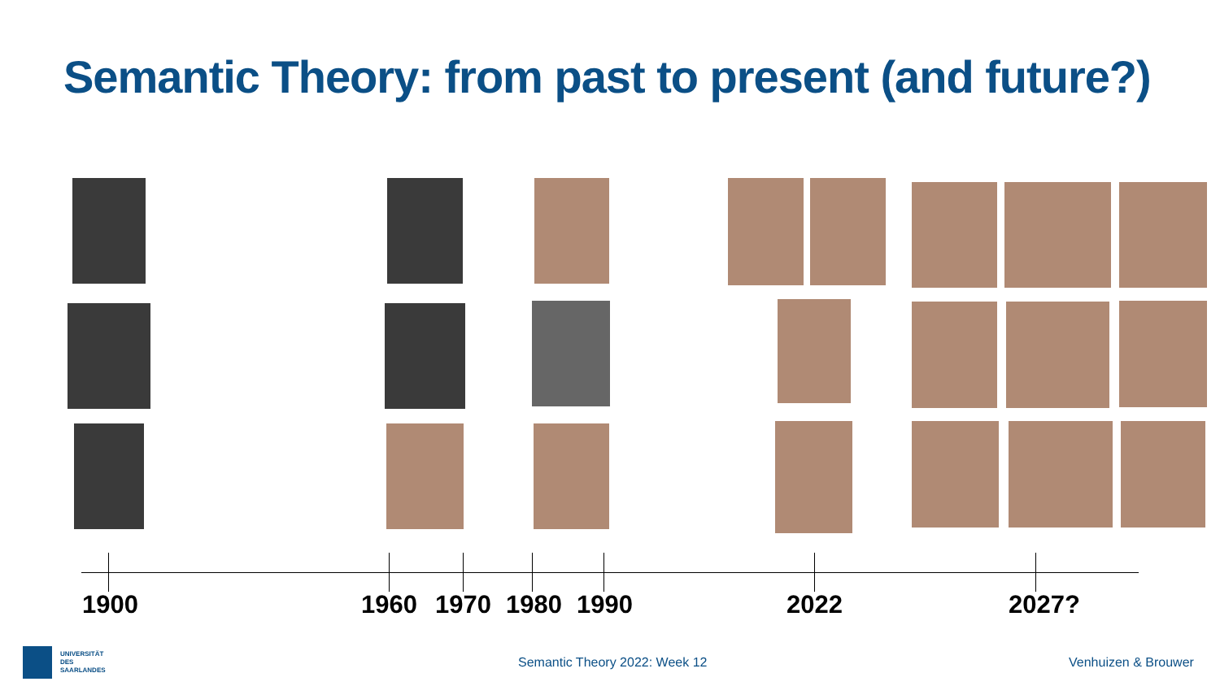Semantic Theory: from past to present (and future?)
1900 1960 1970 1980 1990 2022 2027?
UNIVERSITÄT
DES
SAARLANDES
Semantic Theory 2022: Week 12 Venhuizen & Brouwer